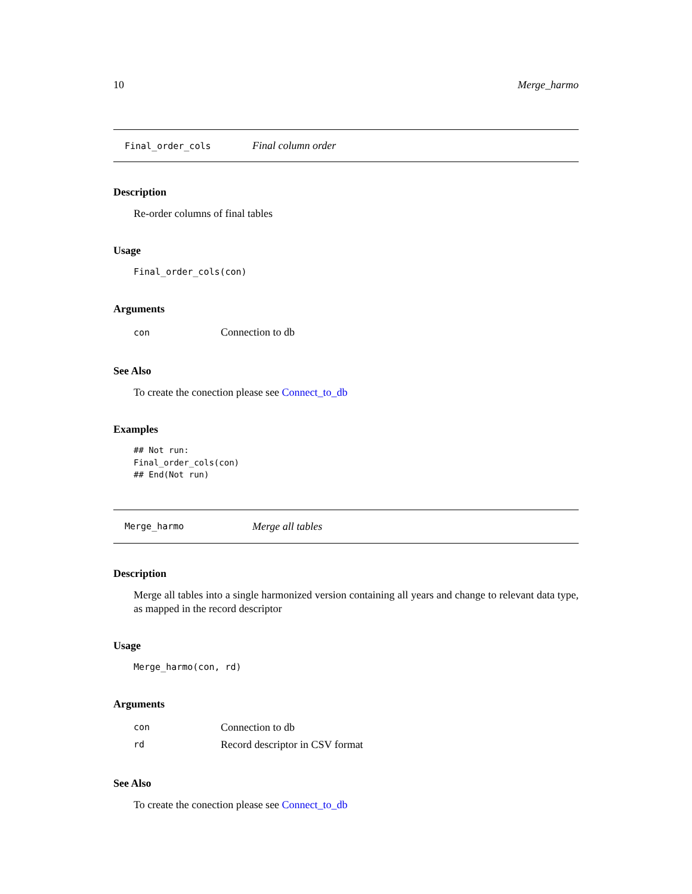10 Merge_harmo
Final_order_cols Final column order
Description
Re-order columns of final tables
Usage
Final_order_cols(con)
Arguments
| con | Connection to db |
See Also
To create the conection please see Connect_to_db
Examples
## Not run:
Final_order_cols(con)
## End(Not run)
Merge_harmo Merge all tables
Description
Merge all tables into a single harmonized version containing all years and change to relevant data type, as mapped in the record descriptor
Usage
Merge_harmo(con, rd)
Arguments
| con | Connection to db |
| rd | Record descriptor in CSV format |
See Also
To create the conection please see Connect_to_db